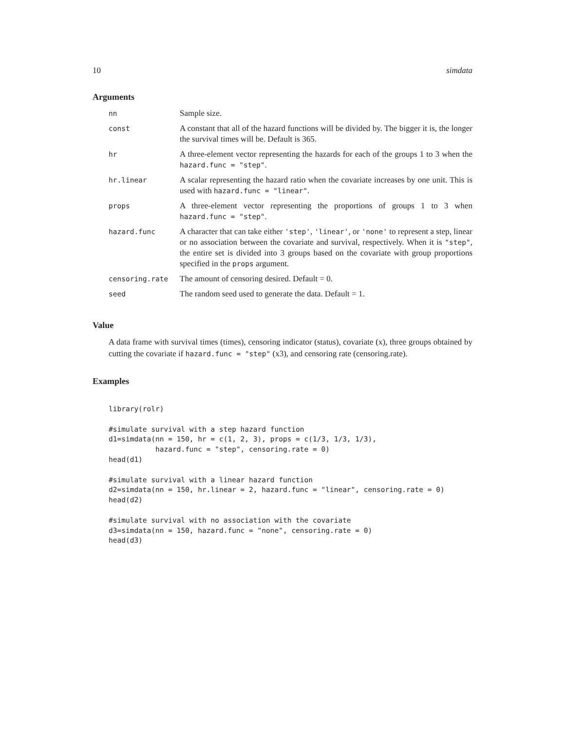10 simdata
Arguments
| nn | Sample size. |
| const | A constant that all of the hazard functions will be divided by. The bigger it is, the longer the survival times will be. Default is 365. |
| hr | A three-element vector representing the hazards for each of the groups 1 to 3 when the hazard.func = "step" . |
| hr.linear | A scalar representing the hazard ratio when the covariate increases by one unit. This is used with hazard.func = "linear" . |
| props | A three-element vector representing the proportions of groups 1 to 3 when hazard.func = "step" . |
| hazard.func | A character that can take either 'step' , 'linear' , or 'none' to represent a step, linear or no association between the covariate and survival, respectively. When it is "step" , the entire set is divided into 3 groups based on the covariate with group proportions specified in the props argument. |
| censoring.rate | The amount of censoring desired. Default = 0. |
| seed | The random seed used to generate the data. Default = 1. |
Value
A data frame with survival times (times), censoring indicator (status), covariate (x), three groups obtained by cutting the covariate if hazard.func = "step" (x3), and censoring rate (censoring.rate).
Examples
library(rolr)

#simulate survival with a step hazard function
d1=simdata(nn = 150, hr = c(1, 2, 3), props = c(1/3, 1/3, 1/3),
           hazard.func = "step", censoring.rate = 0)
head(d1)

#simulate survival with a linear hazard function
d2=simdata(nn = 150, hr.linear = 2, hazard.func = "linear", censoring.rate = 0)
head(d2)

#simulate survival with no association with the covariate
d3=simdata(nn = 150, hazard.func = "none", censoring.rate = 0)
head(d3)